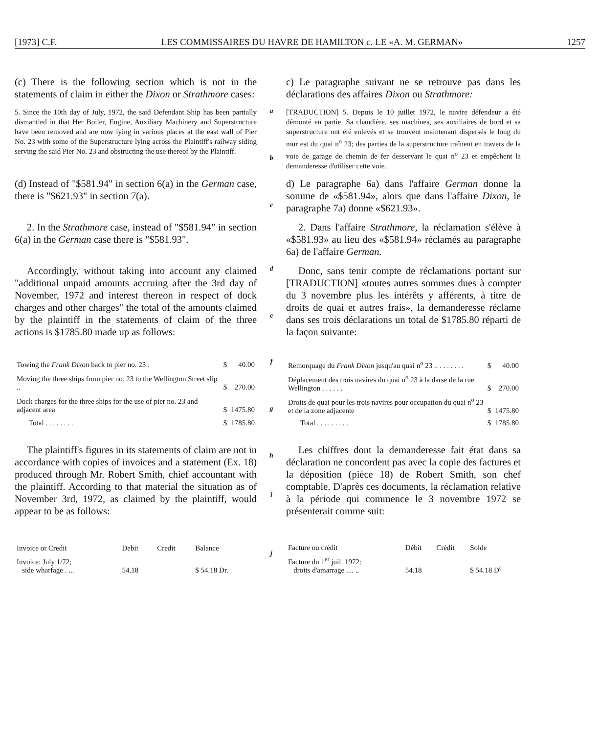[1973] C.F. LES COMMISSAIRES DU HAVRE DE HAMILTON c. LE «A. M. GERMAN» 1257
(c) There is the following section which is not in the statements of claim in either the Dixon or Strathmore cases:
c) Le paragraphe suivant ne se retrouve pas dans les déclarations des affaires Dixon ou Strathmore:
5. Since the 10th day of July, 1972, the said Defendant Ship has been partially dismantled in that Her Boiler, Engine, Auxiliary Machinery and Superstructure have been removed and are now lying in various places at the east wall of Pier No. 23 with some of the Superstructure lying across the Plaintiff's railway siding serving the said Pier No. 23 and obstructing the use thereof by the Plaintiff.
a
b
[TRADUCTION] 5. Depuis le 10 juillet 1972, le navire défendeur a été démonté en partie. Sa chaudière, ses machines, ses auxiliaires de bord et sa superstructure ont été enlevés et se trouvent maintenant dispersés le long du mur est du quai n<sup>o</sup> 23; des parties de la superstructure traînent en travers de la voie de garage de chemin de fer desservant le quai n<sup>o</sup> 23 et empêchent la demanderesse d'utiliser cette voie.
(d) Instead of "$581.94" in section 6(a) in the German case, there is "$621.93" in section 7(a).
c
d) Le paragraphe 6a) dans l'affaire German donne la somme de «$581.94», alors que dans l'affaire Dixon, le paragraphe 7a) donne «$621.93».
2. In the Strathmore case, instead of "$581.94" in section 6(a) in the German case there is "$581.93".
2. Dans l'affaire Strathmore, la réclamation s'élève à «$581.93» au lieu des «$581.94» réclamés au paragraphe 6a) de l'affaire German.
Accordingly, without taking into account any claimed "additional unpaid amounts accruing after the 3rd day of November, 1972 and interest thereon in respect of dock charges and other charges" the total of the amounts claimed by the plaintiff in the statements of claim of the three actions is $1785.80 made up as follows:
d
e
Donc, sans tenir compte de réclamations portant sur [TRADUCTION] «toutes autres sommes dues à compter du 3 novembre plus les intérêts y afférents, à titre de droits de quai et autres frais», la demanderesse réclame dans ses trois déclarations un total de $1785.80 réparti de la façon suivante:
| Towing the Frank Dixon back to pier no. 23 . | $ | 40.00 |
| Moving the three ships from pier no. 23 to the Wellington Street slip .. | $ | 270.00 |
| Dock charges for the three ships for the use of pier no. 23 and adjacent area | $ | 1475.80 |
| Total . . . . . . . . | $ | 1785.80 |
f
g
| Remorquage du Frank Dixon jusqu'au quai n<sup>o</sup> 23 .. . . . . . . . | $ | 40.00 |
| Déplacement des trois navires du quai n<sup>o</sup> 23 à la darse de la rue Wellington . . . . . . | $ | 270.00 |
| Droits de quai pour les trois navires pour occupation du quai n<sup>o</sup> 23 et de la zone adjacente | $ | 1475.80 |
| Total . . . . . . . . . | $ | 1785.80 |
The plaintiff's figures in its statements of claim are not in accordance with copies of invoices and a statement (Ex. 18) produced through Mr. Robert Smith, chief accountant with the plaintiff. According to that material the situation as of November 3rd, 1972, as claimed by the plaintiff, would appear to be as follows:
h
i
Les chiffres dont la demanderesse fait état dans sa déclaration ne concordent pas avec la copie des factures et la déposition (pièce 18) de Robert Smith, son chef comptable. D'après ces documents, la réclamation relative à la période qui commence le 3 novembre 1972 se présenterait comme suit:
| Invoice or Credit | Debit | Credit | Balance |
| --- | --- | --- | --- |
| Invoice: July 1/72; side wharfage . ... | 54.18 | | $ 54.18 Dr. |
j
| Facture ou crédit | Débit | Crédit | Solde |
| --- | --- | --- | --- |
| Facture du 1<sup>er</sup> juil. 1972: droits d'amarrage .... .. | 54.18 | | $ 54.18 D<sup>t</sup> |